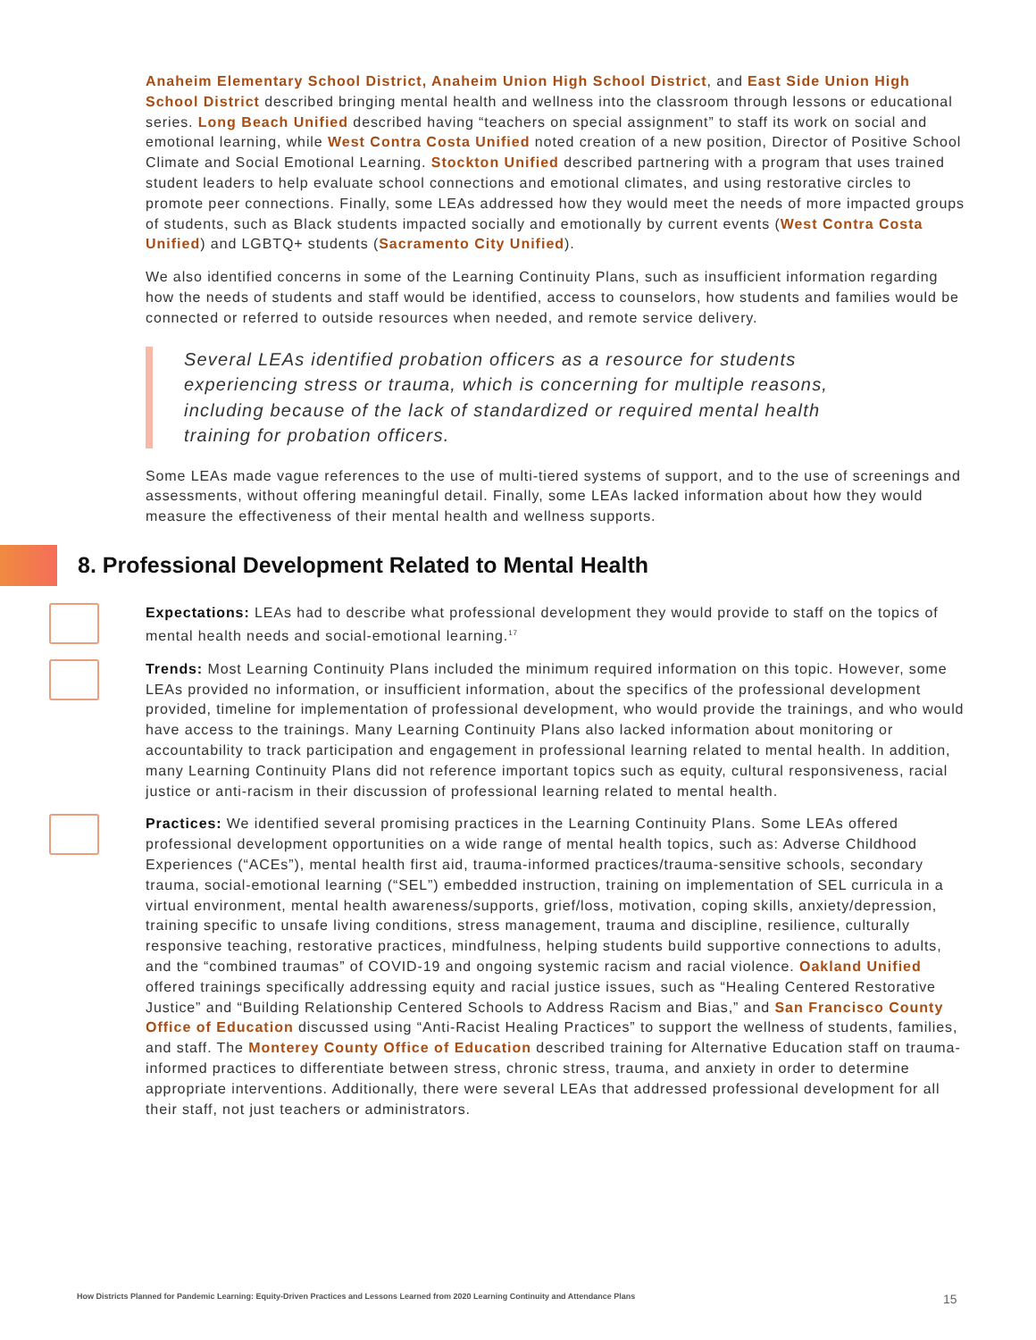Anaheim Elementary School District, Anaheim Union High School District, and East Side Union High School District described bringing mental health and wellness into the classroom through lessons or educational series. Long Beach Unified described having “teachers on special assignment” to staff its work on social and emotional learning, while West Contra Costa Unified noted creation of a new position, Director of Positive School Climate and Social Emotional Learning. Stockton Unified described partnering with a program that uses trained student leaders to help evaluate school connections and emotional climates, and using restorative circles to promote peer connections. Finally, some LEAs addressed how they would meet the needs of more impacted groups of students, such as Black students impacted socially and emotionally by current events (West Contra Costa Unified) and LGBTQ+ students (Sacramento City Unified).
We also identified concerns in some of the Learning Continuity Plans, such as insufficient information regarding how the needs of students and staff would be identified, access to counselors, how students and families would be connected or referred to outside resources when needed, and remote service delivery.
Several LEAs identified probation officers as a resource for students experiencing stress or trauma, which is concerning for multiple reasons, including because of the lack of standardized or required mental health training for probation officers.
Some LEAs made vague references to the use of multi-tiered systems of support, and to the use of screenings and assessments, without offering meaningful detail. Finally, some LEAs lacked information about how they would measure the effectiveness of their mental health and wellness supports.
8. Professional Development Related to Mental Health
Expectations: LEAs had to describe what professional development they would provide to staff on the topics of mental health needs and social-emotional learning.<sup>17</sup>
Trends: Most Learning Continuity Plans included the minimum required information on this topic. However, some LEAs provided no information, or insufficient information, about the specifics of the professional development provided, timeline for implementation of professional development, who would provide the trainings, and who would have access to the trainings. Many Learning Continuity Plans also lacked information about monitoring or accountability to track participation and engagement in professional learning related to mental health. In addition, many Learning Continuity Plans did not reference important topics such as equity, cultural responsiveness, racial justice or anti-racism in their discussion of professional learning related to mental health.
Practices: We identified several promising practices in the Learning Continuity Plans. Some LEAs offered professional development opportunities on a wide range of mental health topics, such as: Adverse Childhood Experiences (“ACEs”), mental health first aid, trauma-informed practices/trauma-sensitive schools, secondary trauma, social-emotional learning (“SEL”) embedded instruction, training on implementation of SEL curricula in a virtual environment, mental health awareness/supports, grief/loss, motivation, coping skills, anxiety/depression, training specific to unsafe living conditions, stress management, trauma and discipline, resilience, culturally responsive teaching, restorative practices, mindfulness, helping students build supportive connections to adults, and the “combined traumas” of COVID-19 and ongoing systemic racism and racial violence. Oakland Unified offered trainings specifically addressing equity and racial justice issues, such as “Healing Centered Restorative Justice” and “Building Relationship Centered Schools to Address Racism and Bias,” and San Francisco County Office of Education discussed using “Anti-Racist Healing Practices” to support the wellness of students, families, and staff. The Monterey County Office of Education described training for Alternative Education staff on trauma-informed practices to differentiate between stress, chronic stress, trauma, and anxiety in order to determine appropriate interventions. Additionally, there were several LEAs that addressed professional development for all their staff, not just teachers or administrators.
How Districts Planned for Pandemic Learning: Equity-Driven Practices and Lessons Learned from 2020 Learning Continuity and Attendance Plans
15